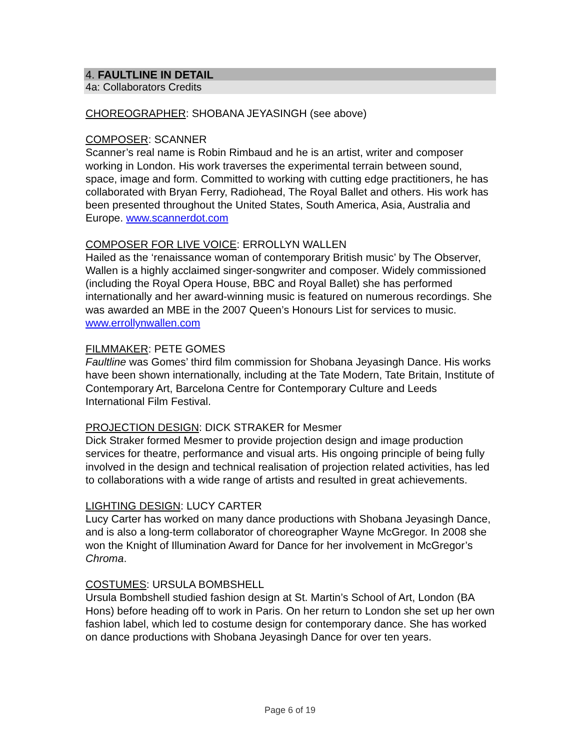4. FAULTLINE IN DETAIL
4a: Collaborators Credits
CHOREOGRAPHER: SHOBANA JEYASINGH (see above)
COMPOSER: SCANNER
Scanner’s real name is Robin Rimbaud and he is an artist, writer and composer working in London. His work traverses the experimental terrain between sound, space, image and form. Committed to working with cutting edge practitioners, he has collaborated with Bryan Ferry, Radiohead, The Royal Ballet and others. His work has been presented throughout the United States, South America, Asia, Australia and Europe. www.scannerdot.com
COMPOSER FOR LIVE VOICE: ERROLLYN WALLEN
Hailed as the ‘renaissance woman of contemporary British music’ by The Observer, Wallen is a highly acclaimed singer-songwriter and composer. Widely commissioned (including the Royal Opera House, BBC and Royal Ballet) she has performed internationally and her award-winning music is featured on numerous recordings. She was awarded an MBE in the 2007 Queen’s Honours List for services to music. www.errollynwallen.com
FILMMAKER: PETE GOMES
Faultline was Gomes’ third film commission for Shobana Jeyasingh Dance. His works have been shown internationally, including at the Tate Modern, Tate Britain, Institute of Contemporary Art, Barcelona Centre for Contemporary Culture and Leeds International Film Festival.
PROJECTION DESIGN: DICK STRAKER for Mesmer
Dick Straker formed Mesmer to provide projection design and image production services for theatre, performance and visual arts. His ongoing principle of being fully involved in the design and technical realisation of projection related activities, has led to collaborations with a wide range of artists and resulted in great achievements.
LIGHTING DESIGN: LUCY CARTER
Lucy Carter has worked on many dance productions with Shobana Jeyasingh Dance, and is also a long-term collaborator of choreographer Wayne McGregor. In 2008 she won the Knight of Illumination Award for Dance for her involvement in McGregor’s Chroma.
COSTUMES: URSULA BOMBSHELL
Ursula Bombshell studied fashion design at St. Martin’s School of Art, London (BA Hons) before heading off to work in Paris. On her return to London she set up her own fashion label, which led to costume design for contemporary dance. She has worked on dance productions with Shobana Jeyasingh Dance for over ten years.
Page 6 of 19